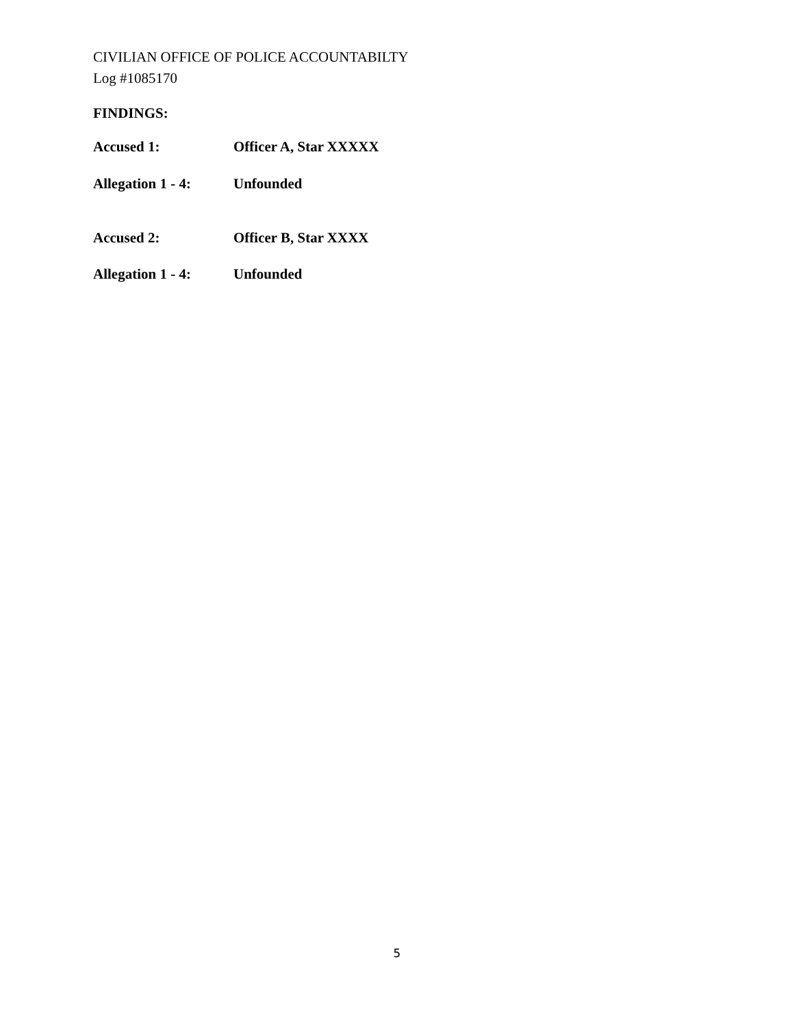CIVILIAN OFFICE OF POLICE ACCOUNTABILTY
Log #1085170
FINDINGS:
Accused 1: Officer A, Star XXXXX
Allegation 1 - 4: Unfounded
Accused 2: Officer B, Star XXXX
Allegation 1 - 4: Unfounded
5